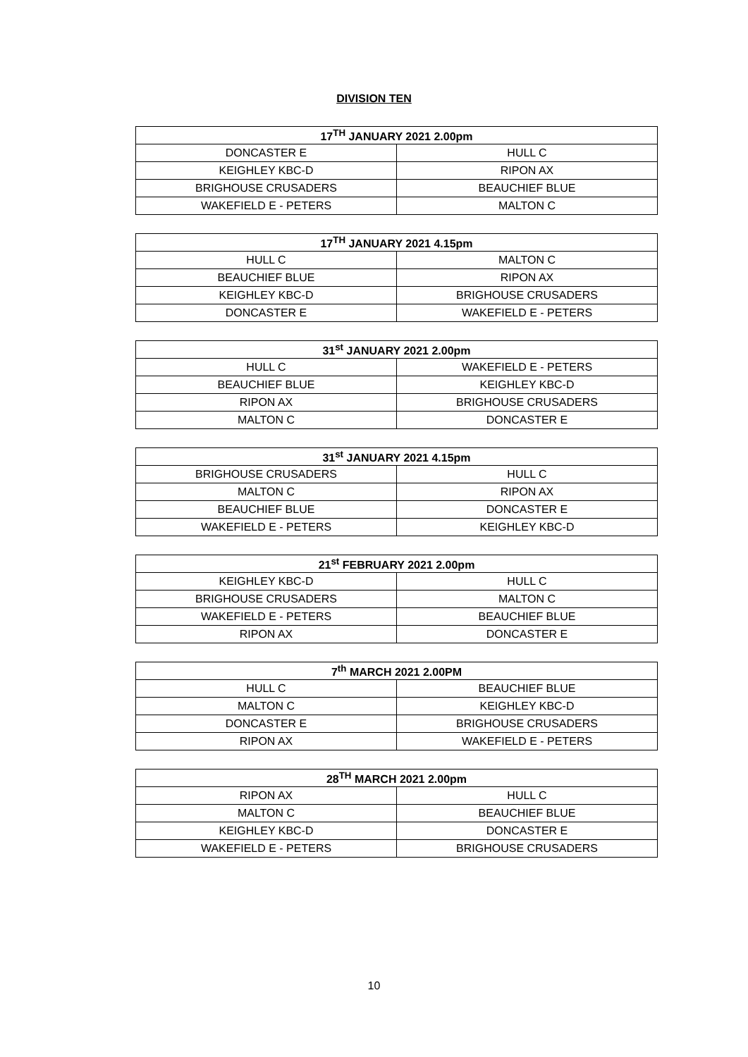DIVISION TEN
| 17<sup>TH</sup> JANUARY 2021 2.00pm | |
| --- | --- |
| DONCASTER E | HULL C |
| KEIGHLEY KBC-D | RIPON AX |
| BRIGHOUSE CRUSADERS | BEAUCHIEF BLUE |
| WAKEFIELD E - PETERS | MALTON C |
| 17<sup>TH</sup> JANUARY 2021 4.15pm | |
| --- | --- |
| HULL C | MALTON C |
| BEAUCHIEF BLUE | RIPON AX |
| KEIGHLEY KBC-D | BRIGHOUSE CRUSADERS |
| DONCASTER E | WAKEFIELD E - PETERS |
| 31<sup>st</sup> JANUARY 2021 2.00pm | |
| --- | --- |
| HULL C | WAKEFIELD E - PETERS |
| BEAUCHIEF BLUE | KEIGHLEY KBC-D |
| RIPON AX | BRIGHOUSE CRUSADERS |
| MALTON C | DONCASTER E |
| 31<sup>st</sup> JANUARY 2021 4.15pm | |
| --- | --- |
| BRIGHOUSE CRUSADERS | HULL C |
| MALTON C | RIPON AX |
| BEAUCHIEF BLUE | DONCASTER E |
| WAKEFIELD E - PETERS | KEIGHLEY KBC-D |
| 21<sup>st</sup> FEBRUARY 2021 2.00pm | |
| --- | --- |
| KEIGHLEY KBC-D | HULL C |
| BRIGHOUSE CRUSADERS | MALTON C |
| WAKEFIELD E - PETERS | BEAUCHIEF BLUE |
| RIPON AX | DONCASTER E |
| 7<sup>th</sup> MARCH 2021 2.00PM | |
| --- | --- |
| HULL C | BEAUCHIEF BLUE |
| MALTON C | KEIGHLEY KBC-D |
| DONCASTER E | BRIGHOUSE CRUSADERS |
| RIPON AX | WAKEFIELD E - PETERS |
| 28<sup>TH</sup> MARCH 2021 2.00pm | |
| --- | --- |
| RIPON AX | HULL C |
| MALTON C | BEAUCHIEF BLUE |
| KEIGHLEY KBC-D | DONCASTER E |
| WAKEFIELD E - PETERS | BRIGHOUSE CRUSADERS |
10